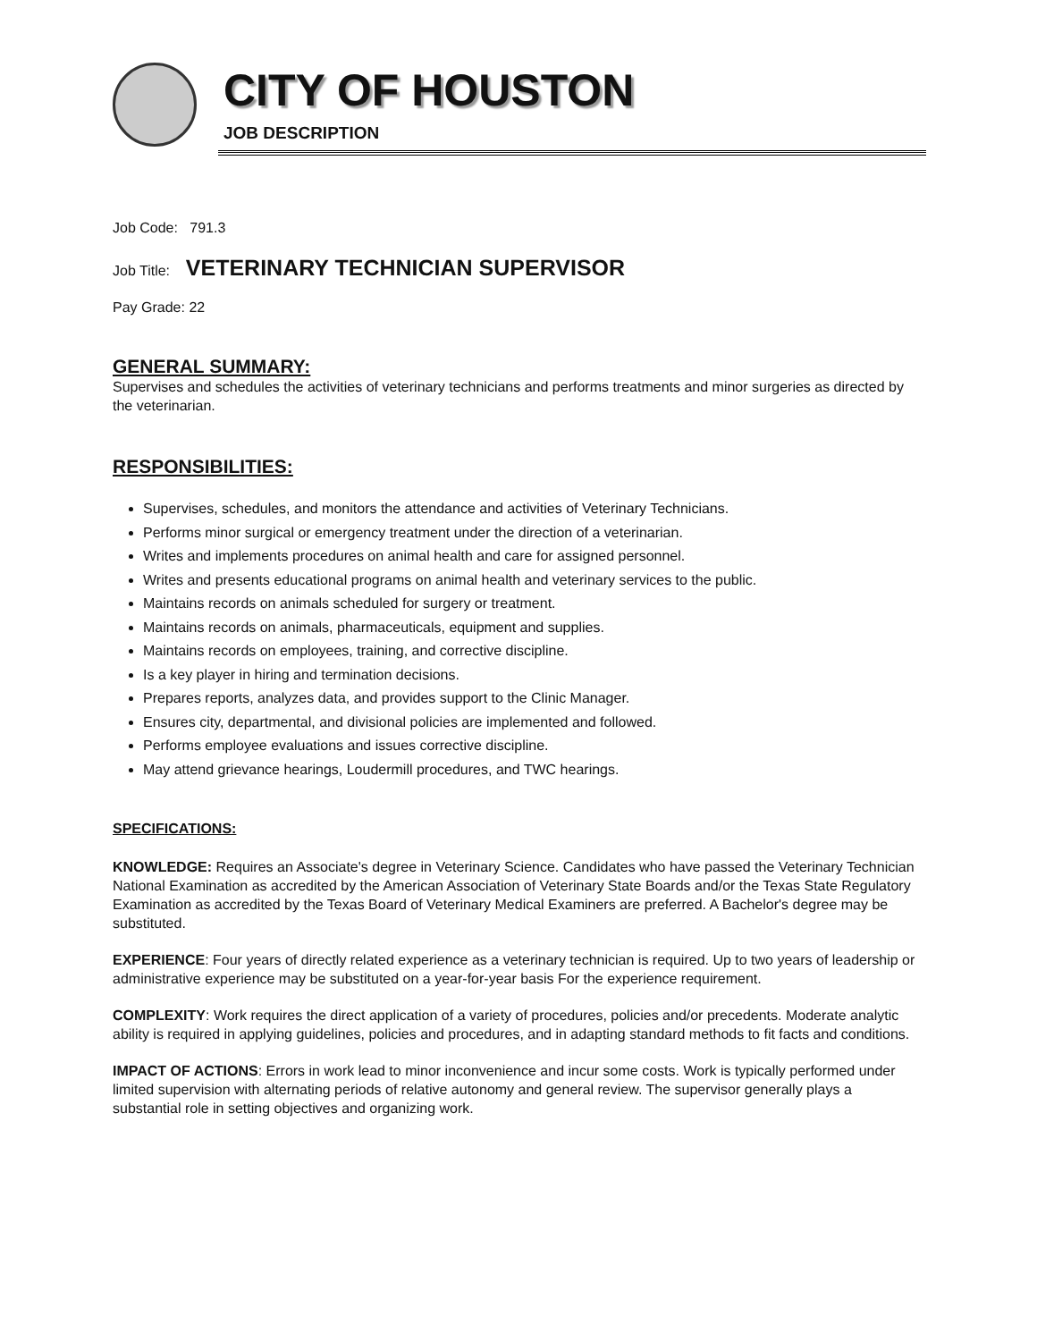CITY OF HOUSTON
JOB DESCRIPTION
Job Code: 791.3
Job Title: VETERINARY TECHNICIAN SUPERVISOR
Pay Grade: 22
GENERAL SUMMARY:
Supervises and schedules the activities of veterinary technicians and performs treatments and minor surgeries as directed by the veterinarian.
RESPONSIBILITIES:
Supervises, schedules, and monitors the attendance and activities of Veterinary Technicians.
Performs minor surgical or emergency treatment under the direction of a veterinarian.
Writes and implements procedures on animal health and care for assigned personnel.
Writes and presents educational programs on animal health and veterinary services to the public.
Maintains records on animals scheduled for surgery or treatment.
Maintains records on animals, pharmaceuticals, equipment and supplies.
Maintains records on employees, training, and corrective discipline.
Is a key player in hiring and termination decisions.
Prepares reports, analyzes data, and provides support to the Clinic Manager.
Ensures city, departmental, and divisional policies are implemented and followed.
Performs employee evaluations and issues corrective discipline.
May attend grievance hearings, Loudermill procedures, and TWC hearings.
SPECIFICATIONS:
KNOWLEDGE: Requires an Associate's degree in Veterinary Science. Candidates who have passed the Veterinary Technician National Examination as accredited by the American Association of Veterinary State Boards and/or the Texas State Regulatory Examination as accredited by the Texas Board of Veterinary Medical Examiners are preferred. A Bachelor's degree may be substituted.
EXPERIENCE: Four years of directly related experience as a veterinary technician is required. Up to two years of leadership or administrative experience may be substituted on a year-for-year basis For the experience requirement.
COMPLEXITY: Work requires the direct application of a variety of procedures, policies and/or precedents. Moderate analytic ability is required in applying guidelines, policies and procedures, and in adapting standard methods to fit facts and conditions.
IMPACT OF ACTIONS: Errors in work lead to minor inconvenience and incur some costs. Work is typically performed under limited supervision with alternating periods of relative autonomy and general review. The supervisor generally plays a substantial role in setting objectives and organizing work.